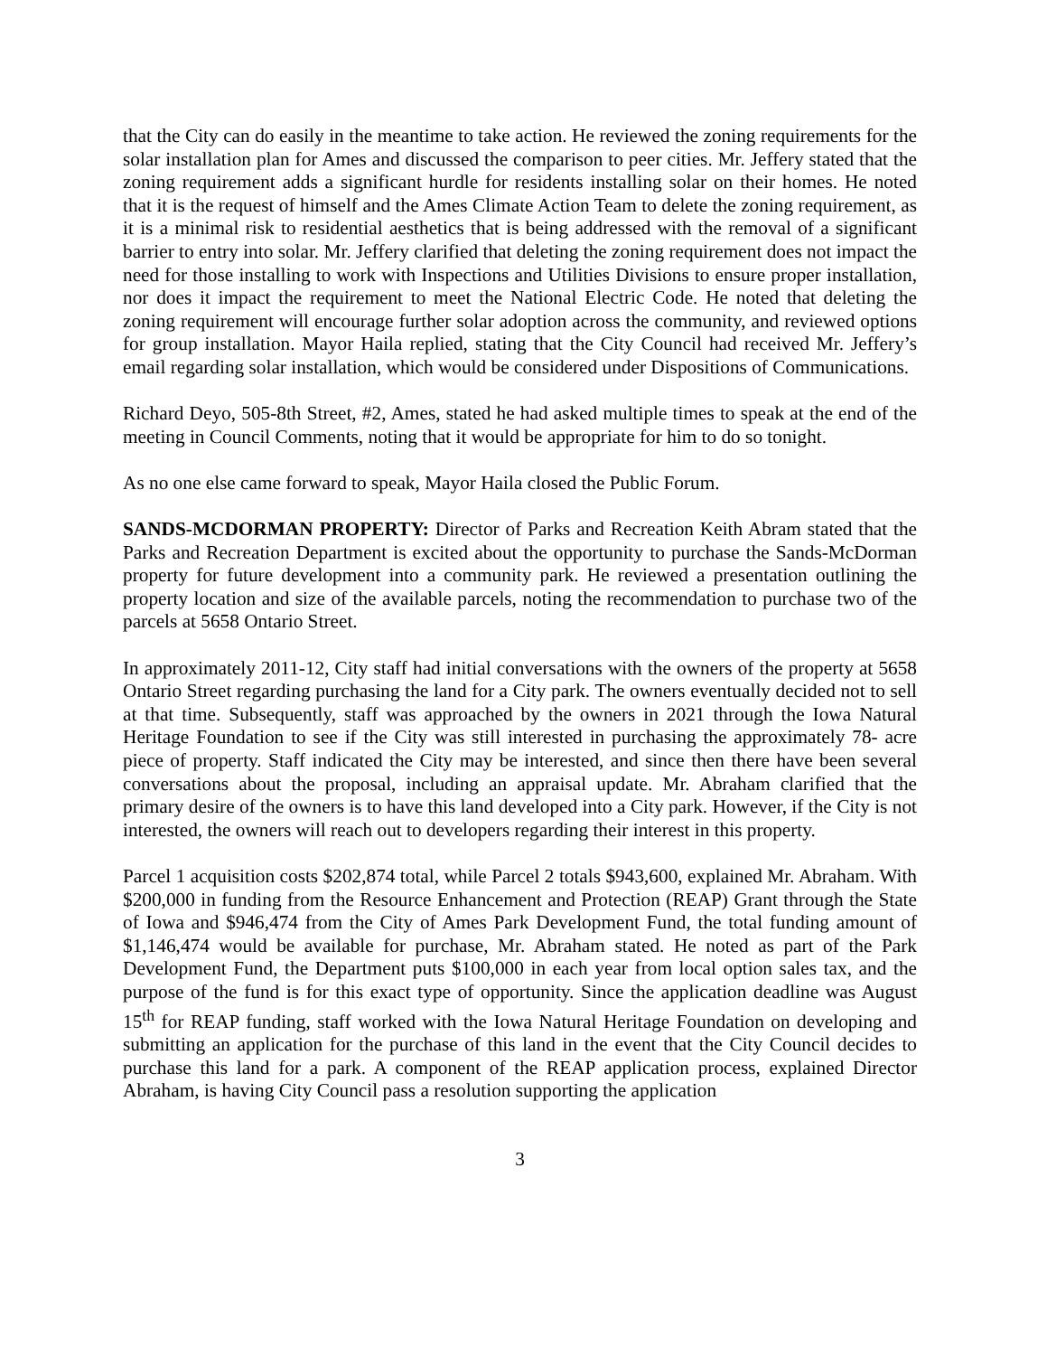that the City can do easily in the meantime to take action. He reviewed the zoning requirements for the solar installation plan for Ames and discussed the comparison to peer cities. Mr. Jeffery stated that the zoning requirement adds a significant hurdle for residents installing solar on their homes. He noted that it is the request of himself and the Ames Climate Action Team to delete the zoning requirement, as it is a minimal risk to residential aesthetics that is being addressed with the removal of a significant barrier to entry into solar. Mr. Jeffery clarified that deleting the zoning requirement does not impact the need for those installing to work with Inspections and Utilities Divisions to ensure proper installation, nor does it impact the requirement to meet the National Electric Code. He noted that deleting the zoning requirement will encourage further solar adoption across the community, and reviewed options for group installation. Mayor Haila replied, stating that the City Council had received Mr. Jeffery’s email regarding solar installation, which would be considered under Dispositions of Communications.
Richard Deyo, 505-8th Street, #2, Ames, stated he had asked multiple times to speak at the end of the meeting in Council Comments, noting that it would be appropriate for him to do so tonight.
As no one else came forward to speak, Mayor Haila closed the Public Forum.
SANDS-MCDORMAN PROPERTY: Director of Parks and Recreation Keith Abram stated that the Parks and Recreation Department is excited about the opportunity to purchase the Sands-McDorman property for future development into a community park. He reviewed a presentation outlining the property location and size of the available parcels, noting the recommendation to purchase two of the parcels at 5658 Ontario Street.
In approximately 2011-12, City staff had initial conversations with the owners of the property at 5658 Ontario Street regarding purchasing the land for a City park. The owners eventually decided not to sell at that time. Subsequently, staff was approached by the owners in 2021 through the Iowa Natural Heritage Foundation to see if the City was still interested in purchasing the approximately 78- acre piece of property. Staff indicated the City may be interested, and since then there have been several conversations about the proposal, including an appraisal update. Mr. Abraham clarified that the primary desire of the owners is to have this land developed into a City park. However, if the City is not interested, the owners will reach out to developers regarding their interest in this property.
Parcel 1 acquisition costs $202,874 total, while Parcel 2 totals $943,600, explained Mr. Abraham. With $200,000 in funding from the Resource Enhancement and Protection (REAP) Grant through the State of Iowa and $946,474 from the City of Ames Park Development Fund, the total funding amount of $1,146,474 would be available for purchase, Mr. Abraham stated. He noted as part of the Park Development Fund, the Department puts $100,000 in each year from local option sales tax, and the purpose of the fund is for this exact type of opportunity. Since the application deadline was August 15<sup>th</sup> for REAP funding, staff worked with the Iowa Natural Heritage Foundation on developing and submitting an application for the purchase of this land in the event that the City Council decides to purchase this land for a park. A component of the REAP application process, explained Director Abraham, is having City Council pass a resolution supporting the application
3